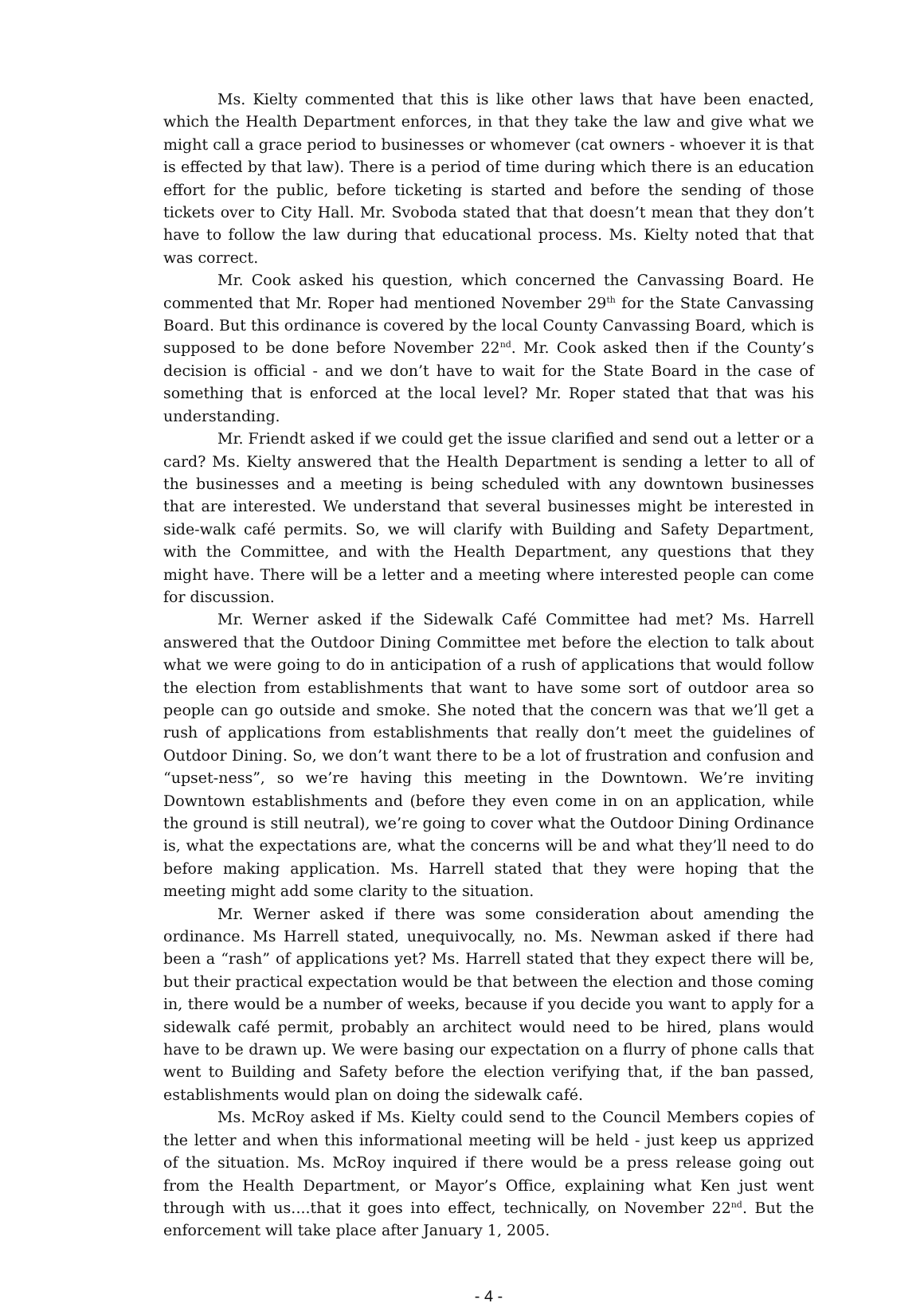Ms. Kielty commented that this is like other laws that have been enacted, which the Health Department enforces, in that they take the law and give what we might call a grace period to businesses or whomever (cat owners - whoever it is that is effected by that law). There is a period of time during which there is an education effort for the public, before ticketing is started and before the sending of those tickets over to City Hall. Mr. Svoboda stated that that doesn’t mean that they don’t have to follow the law during that educational process. Ms. Kielty noted that that was correct.
Mr. Cook asked his question, which concerned the Canvassing Board. He commented that Mr. Roper had mentioned November 29<sup>th</sup> for the State Canvassing Board. But this ordinance is covered by the local County Canvassing Board, which is supposed to be done before November 22<sup>nd</sup>. Mr. Cook asked then if the County’s decision is official - and we don’t have to wait for the State Board in the case of something that is enforced at the local level? Mr. Roper stated that that was his understanding.
Mr. Friendt asked if we could get the issue clarified and send out a letter or a card? Ms. Kielty answered that the Health Department is sending a letter to all of the businesses and a meeting is being scheduled with any downtown businesses that are interested. We understand that several businesses might be interested in side-walk café permits. So, we will clarify with Building and Safety Department, with the Committee, and with the Health Department, any questions that they might have. There will be a letter and a meeting where interested people can come for discussion.
Mr. Werner asked if the Sidewalk Café Committee had met? Ms. Harrell answered that the Outdoor Dining Committee met before the election to talk about what we were going to do in anticipation of a rush of applications that would follow the election from establishments that want to have some sort of outdoor area so people can go outside and smoke. She noted that the concern was that we’ll get a rush of applications from establishments that really don’t meet the guidelines of Outdoor Dining. So, we don’t want there to be a lot of frustration and confusion and “upset-ness”, so we’re having this meeting in the Downtown. We’re inviting Downtown establishments and (before they even come in on an application, while the ground is still neutral), we’re going to cover what the Outdoor Dining Ordinance is, what the expectations are, what the concerns will be and what they’ll need to do before making application. Ms. Harrell stated that they were hoping that the meeting might add some clarity to the situation.
Mr. Werner asked if there was some consideration about amending the ordinance. Ms Harrell stated, unequivocally, no. Ms. Newman asked if there had been a “rash” of applications yet? Ms. Harrell stated that they expect there will be, but their practical expectation would be that between the election and those coming in, there would be a number of weeks, because if you decide you want to apply for a sidewalk café permit, probably an architect would need to be hired, plans would have to be drawn up. We were basing our expectation on a flurry of phone calls that went to Building and Safety before the election verifying that, if the ban passed, establishments would plan on doing the sidewalk café.
Ms. McRoy asked if Ms. Kielty could send to the Council Members copies of the letter and when this informational meeting will be held - just keep us apprized of the situation. Ms. McRoy inquired if there would be a press release going out from the Health Department, or Mayor’s Office, explaining what Ken just went through with us....that it goes into effect, technically, on November 22<sup>nd</sup>. But the enforcement will take place after January 1, 2005.
- 4 -